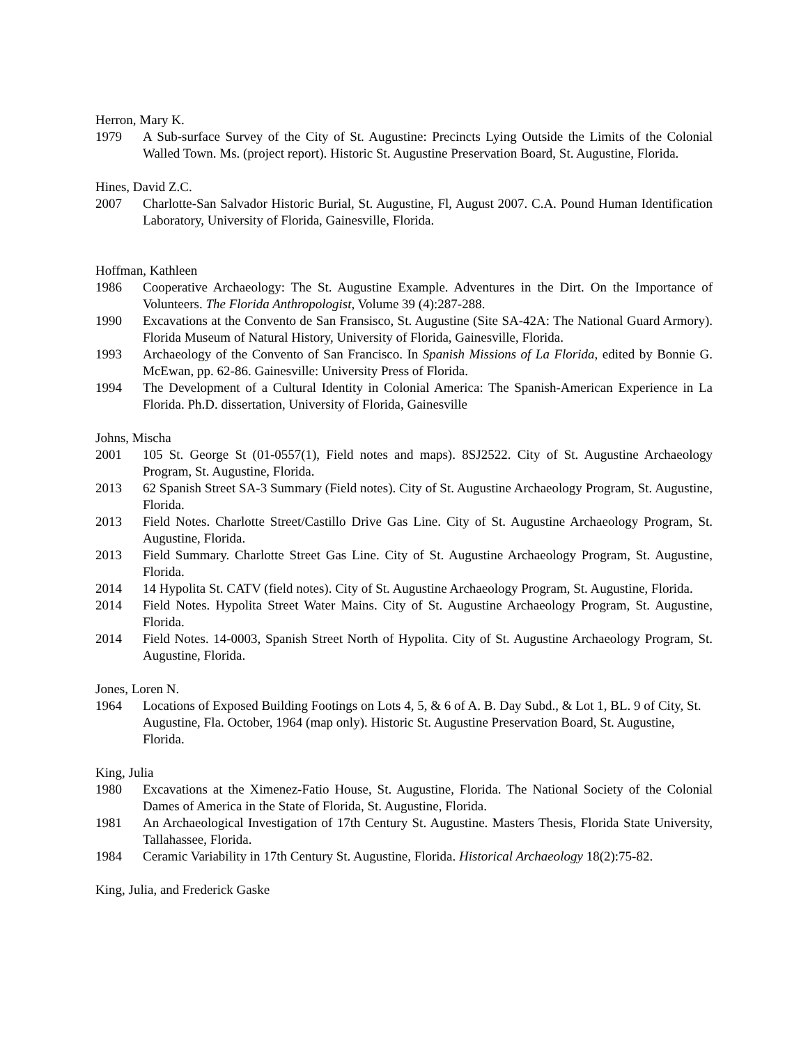Herron, Mary K.
1979 A Sub-surface Survey of the City of St. Augustine: Precincts Lying Outside the Limits of the Colonial Walled Town. Ms. (project report). Historic St. Augustine Preservation Board, St. Augustine, Florida.
Hines, David Z.C.
2007 Charlotte-San Salvador Historic Burial, St. Augustine, Fl, August 2007. C.A. Pound Human Identification Laboratory, University of Florida, Gainesville, Florida.
Hoffman, Kathleen
1986 Cooperative Archaeology: The St. Augustine Example. Adventures in the Dirt. On the Importance of Volunteers. The Florida Anthropologist, Volume 39 (4):287-288.
1990 Excavations at the Convento de San Fransisco, St. Augustine (Site SA-42A: The National Guard Armory). Florida Museum of Natural History, University of Florida, Gainesville, Florida.
1993 Archaeology of the Convento of San Francisco. In Spanish Missions of La Florida, edited by Bonnie G. McEwan, pp. 62-86. Gainesville: University Press of Florida.
1994 The Development of a Cultural Identity in Colonial America: The Spanish-American Experience in La Florida. Ph.D. dissertation, University of Florida, Gainesville
Johns, Mischa
2001 105 St. George St (01-0557(1), Field notes and maps). 8SJ2522. City of St. Augustine Archaeology Program, St. Augustine, Florida.
2013 62 Spanish Street SA-3 Summary (Field notes). City of St. Augustine Archaeology Program, St. Augustine, Florida.
2013 Field Notes. Charlotte Street/Castillo Drive Gas Line. City of St. Augustine Archaeology Program, St. Augustine, Florida.
2013 Field Summary. Charlotte Street Gas Line. City of St. Augustine Archaeology Program, St. Augustine, Florida.
2014 14 Hypolita St. CATV (field notes). City of St. Augustine Archaeology Program, St. Augustine, Florida.
2014 Field Notes. Hypolita Street Water Mains. City of St. Augustine Archaeology Program, St. Augustine, Florida.
2014 Field Notes. 14-0003, Spanish Street North of Hypolita. City of St. Augustine Archaeology Program, St. Augustine, Florida.
Jones, Loren N.
1964 Locations of Exposed Building Footings on Lots 4, 5, & 6 of A. B. Day Subd., & Lot 1, BL. 9 of City, St. Augustine, Fla. October, 1964 (map only). Historic St. Augustine Preservation Board, St. Augustine, Florida.
King, Julia
1980 Excavations at the Ximenez-Fatio House, St. Augustine, Florida. The National Society of the Colonial Dames of America in the State of Florida, St. Augustine, Florida.
1981 An Archaeological Investigation of 17th Century St. Augustine. Masters Thesis, Florida State University, Tallahassee, Florida.
1984 Ceramic Variability in 17th Century St. Augustine, Florida. Historical Archaeology 18(2):75-82.
King, Julia, and Frederick Gaske